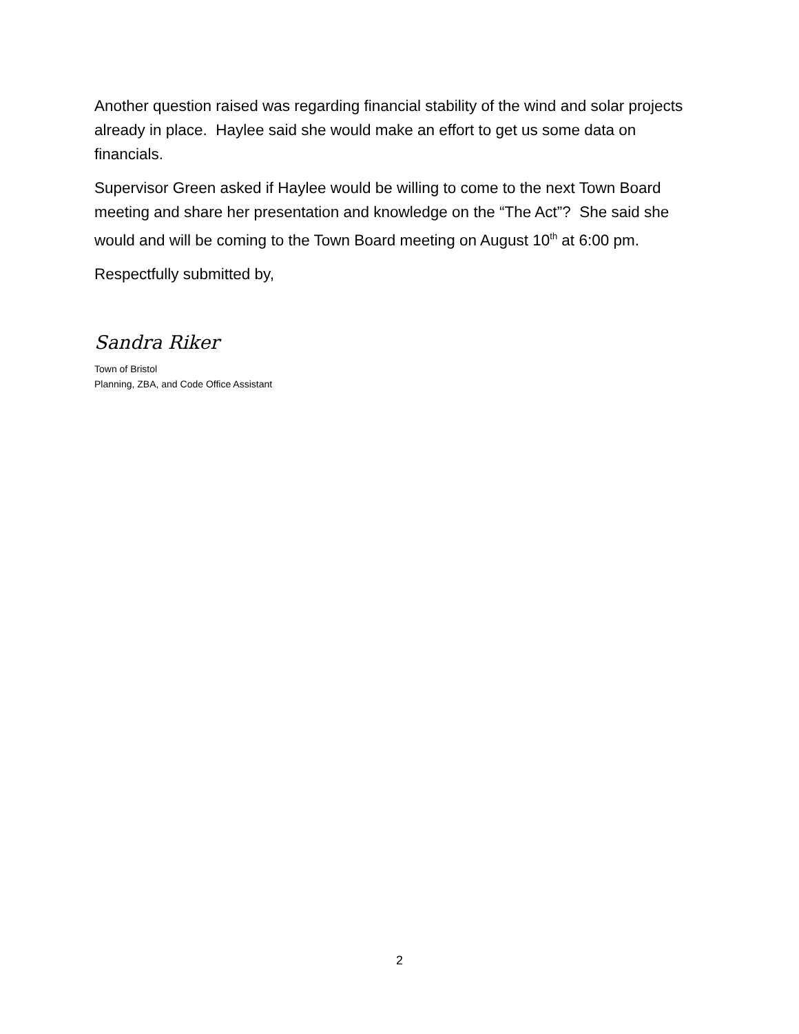Another question raised was regarding financial stability of the wind and solar projects already in place. Haylee said she would make an effort to get us some data on financials.
Supervisor Green asked if Haylee would be willing to come to the next Town Board meeting and share her presentation and knowledge on the “The Act”? She said she would and will be coming to the Town Board meeting on August 10<sup>th</sup> at 6:00 pm.
Respectfully submitted by,
Sandra Riker
Town of Bristol
Planning, ZBA, and Code Office Assistant
2